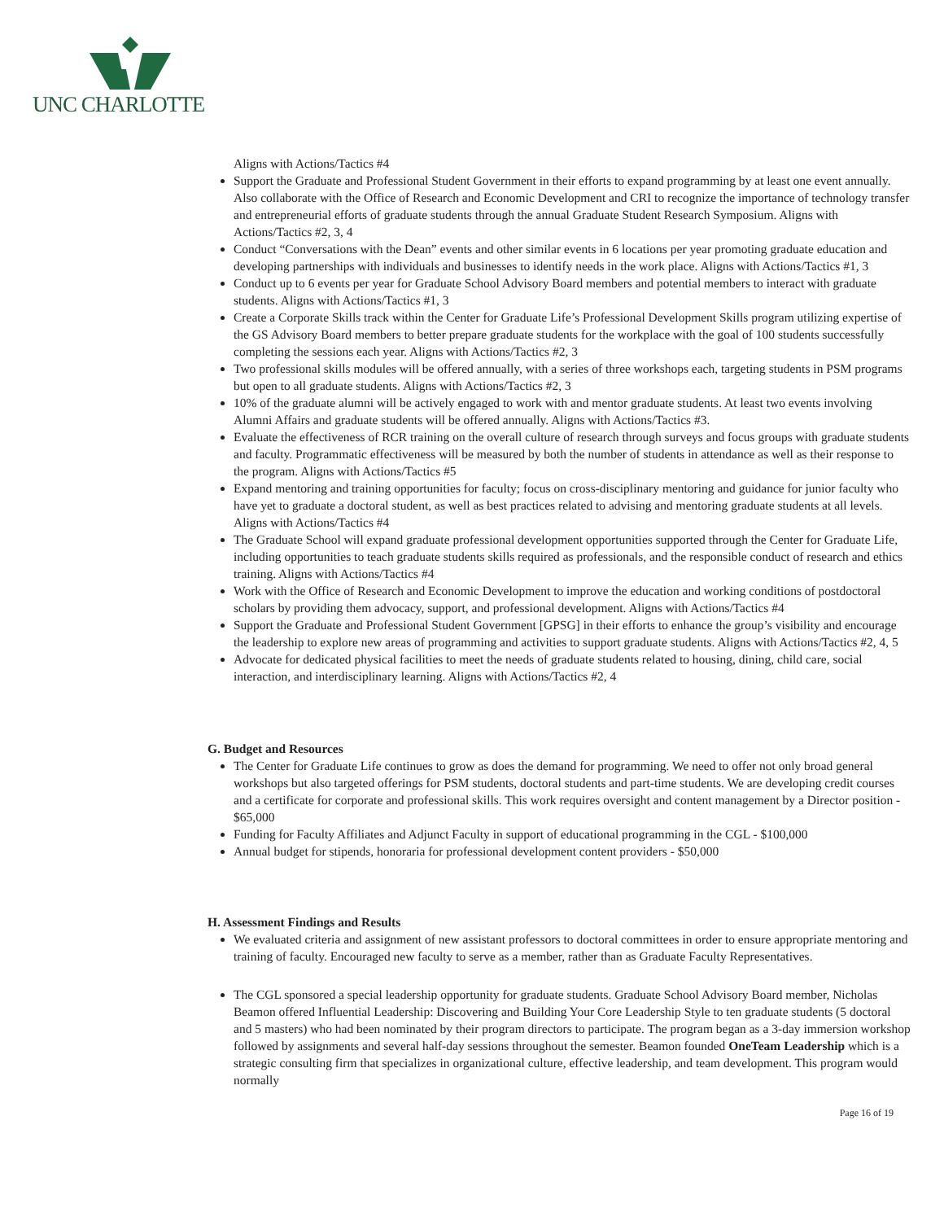UNC CHARLOTTE
Aligns with Actions/Tactics #4
Support the Graduate and Professional Student Government in their efforts to expand programming by at least one event annually. Also collaborate with the Office of Research and Economic Development and CRI to recognize the importance of technology transfer and entrepreneurial efforts of graduate students through the annual Graduate Student Research Symposium. Aligns with Actions/Tactics #2, 3, 4
Conduct “Conversations with the Dean” events and other similar events in 6 locations per year promoting graduate education and developing partnerships with individuals and businesses to identify needs in the work place. Aligns with Actions/Tactics #1, 3
Conduct up to 6 events per year for Graduate School Advisory Board members and potential members to interact with graduate students. Aligns with Actions/Tactics #1, 3
Create a Corporate Skills track within the Center for Graduate Life’s Professional Development Skills program utilizing expertise of the GS Advisory Board members to better prepare graduate students for the workplace with the goal of 100 students successfully completing the sessions each year. Aligns with Actions/Tactics #2, 3
Two professional skills modules will be offered annually, with a series of three workshops each, targeting students in PSM programs but open to all graduate students. Aligns with Actions/Tactics #2, 3
10% of the graduate alumni will be actively engaged to work with and mentor graduate students. At least two events involving Alumni Affairs and graduate students will be offered annually. Aligns with Actions/Tactics #3.
Evaluate the effectiveness of RCR training on the overall culture of research through surveys and focus groups with graduate students and faculty. Programmatic effectiveness will be measured by both the number of students in attendance as well as their response to the program. Aligns with Actions/Tactics #5
Expand mentoring and training opportunities for faculty; focus on cross-disciplinary mentoring and guidance for junior faculty who have yet to graduate a doctoral student, as well as best practices related to advising and mentoring graduate students at all levels. Aligns with Actions/Tactics #4
The Graduate School will expand graduate professional development opportunities supported through the Center for Graduate Life, including opportunities to teach graduate students skills required as professionals, and the responsible conduct of research and ethics training. Aligns with Actions/Tactics #4
Work with the Office of Research and Economic Development to improve the education and working conditions of postdoctoral scholars by providing them advocacy, support, and professional development. Aligns with Actions/Tactics #4
Support the Graduate and Professional Student Government [GPSG] in their efforts to enhance the group’s visibility and encourage the leadership to explore new areas of programming and activities to support graduate students. Aligns with Actions/Tactics #2, 4, 5
Advocate for dedicated physical facilities to meet the needs of graduate students related to housing, dining, child care, social interaction, and interdisciplinary learning. Aligns with Actions/Tactics #2, 4
G. Budget and Resources
The Center for Graduate Life continues to grow as does the demand for programming. We need to offer not only broad general workshops but also targeted offerings for PSM students, doctoral students and part-time students. We are developing credit courses and a certificate for corporate and professional skills. This work requires oversight and content management by a Director position - $65,000
Funding for Faculty Affiliates and Adjunct Faculty in support of educational programming in the CGL - $100,000
Annual budget for stipends, honoraria for professional development content providers - $50,000
H. Assessment Findings and Results
We evaluated criteria and assignment of new assistant professors to doctoral committees in order to ensure appropriate mentoring and training of faculty. Encouraged new faculty to serve as a member, rather than as Graduate Faculty Representatives.
The CGL sponsored a special leadership opportunity for graduate students. Graduate School Advisory Board member, Nicholas Beamon offered Influential Leadership: Discovering and Building Your Core Leadership Style to ten graduate students (5 doctoral and 5 masters) who had been nominated by their program directors to participate. The program began as a 3-day immersion workshop followed by assignments and several half-day sessions throughout the semester. Beamon founded OneTeam Leadership which is a strategic consulting firm that specializes in organizational culture, effective leadership, and team development. This program would normally
Page 16 of 19